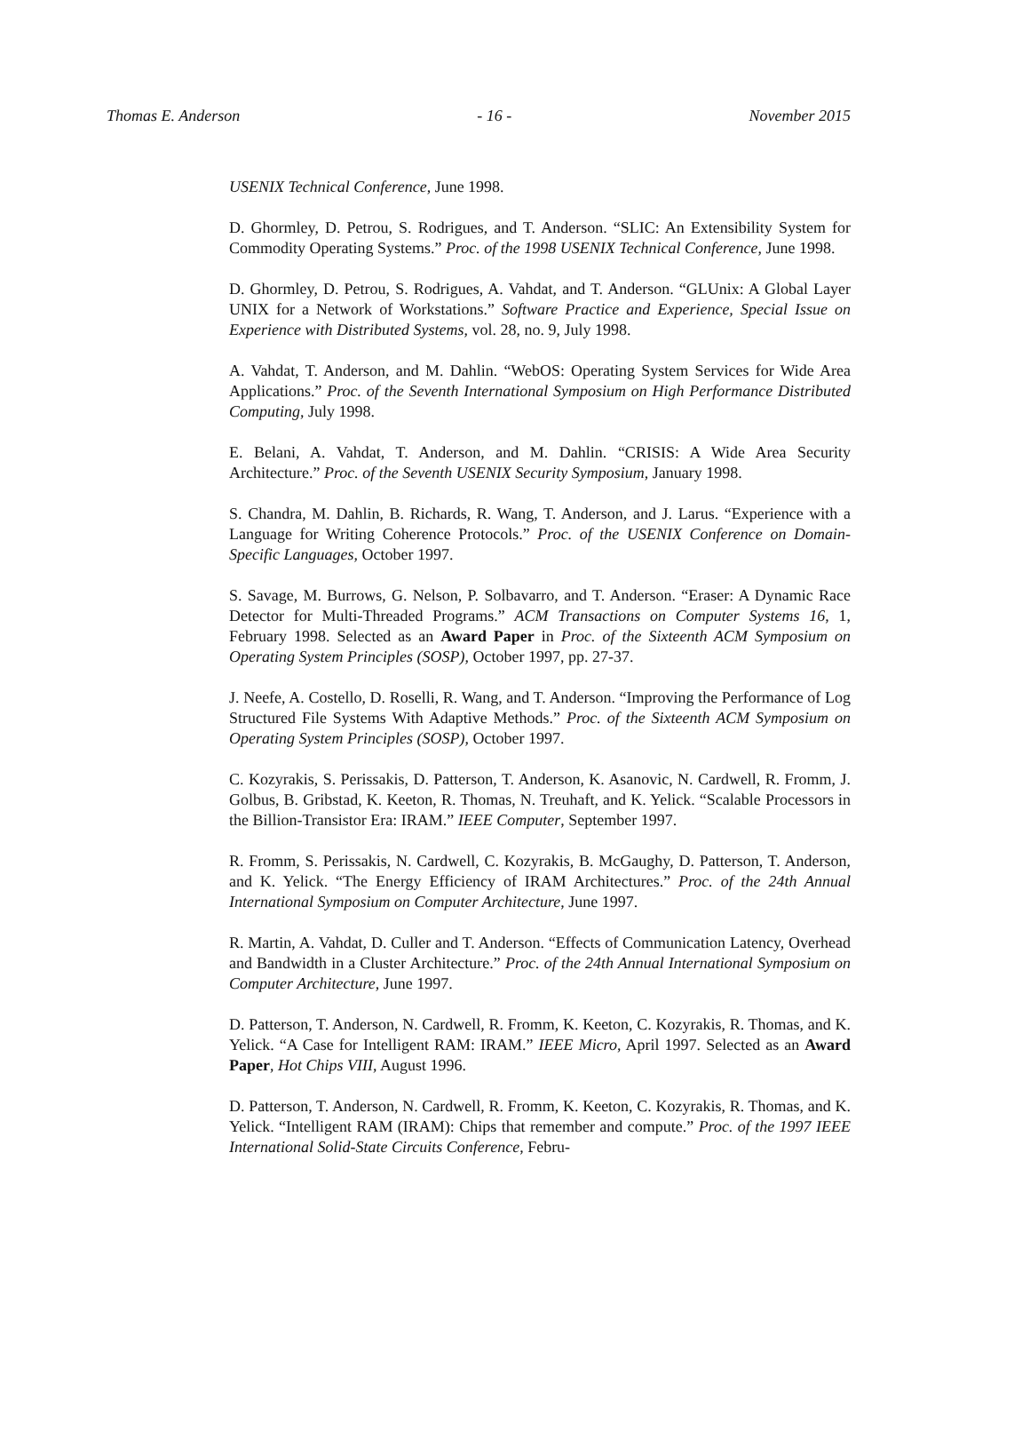Thomas E. Anderson - 16 - November 2015
USENIX Technical Conference, June 1998.
D. Ghormley, D. Petrou, S. Rodrigues, and T. Anderson. “SLIC: An Extensibility System for Commodity Operating Systems.” Proc. of the 1998 USENIX Technical Conference, June 1998.
D. Ghormley, D. Petrou, S. Rodrigues, A. Vahdat, and T. Anderson. “GLUnix: A Global Layer UNIX for a Network of Workstations.” Software Practice and Experience, Special Issue on Experience with Distributed Systems, vol. 28, no. 9, July 1998.
A. Vahdat, T. Anderson, and M. Dahlin. “WebOS: Operating System Services for Wide Area Applications.” Proc. of the Seventh International Symposium on High Performance Distributed Computing, July 1998.
E. Belani, A. Vahdat, T. Anderson, and M. Dahlin. “CRISIS: A Wide Area Security Architecture.” Proc. of the Seventh USENIX Security Symposium, January 1998.
S. Chandra, M. Dahlin, B. Richards, R. Wang, T. Anderson, and J. Larus. “Experience with a Language for Writing Coherence Protocols.” Proc. of the USENIX Conference on Domain-Specific Languages, October 1997.
S. Savage, M. Burrows, G. Nelson, P. Solbavarro, and T. Anderson. “Eraser: A Dynamic Race Detector for Multi-Threaded Programs.” ACM Transactions on Computer Systems 16, 1, February 1998. Selected as an Award Paper in Proc. of the Sixteenth ACM Symposium on Operating System Principles (SOSP), October 1997, pp. 27-37.
J. Neefe, A. Costello, D. Roselli, R. Wang, and T. Anderson. “Improving the Performance of Log Structured File Systems With Adaptive Methods.” Proc. of the Sixteenth ACM Symposium on Operating System Principles (SOSP), October 1997.
C. Kozyrakis, S. Perissakis, D. Patterson, T. Anderson, K. Asanovic, N. Cardwell, R. Fromm, J. Golbus, B. Gribstad, K. Keeton, R. Thomas, N. Treuhaft, and K. Yelick. “Scalable Processors in the Billion-Transistor Era: IRAM.” IEEE Computer, September 1997.
R. Fromm, S. Perissakis, N. Cardwell, C. Kozyrakis, B. McGaughy, D. Patterson, T. Anderson, and K. Yelick. “The Energy Efficiency of IRAM Architectures.” Proc. of the 24th Annual International Symposium on Computer Architecture, June 1997.
R. Martin, A. Vahdat, D. Culler and T. Anderson. “Effects of Communication Latency, Overhead and Bandwidth in a Cluster Architecture.” Proc. of the 24th Annual International Symposium on Computer Architecture, June 1997.
D. Patterson, T. Anderson, N. Cardwell, R. Fromm, K. Keeton, C. Kozyrakis, R. Thomas, and K. Yelick. “A Case for Intelligent RAM: IRAM.” IEEE Micro, April 1997. Selected as an Award Paper, Hot Chips VIII, August 1996.
D. Patterson, T. Anderson, N. Cardwell, R. Fromm, K. Keeton, C. Kozyrakis, R. Thomas, and K. Yelick. “Intelligent RAM (IRAM): Chips that remember and compute.” Proc. of the 1997 IEEE International Solid-State Circuits Conference, Febru-